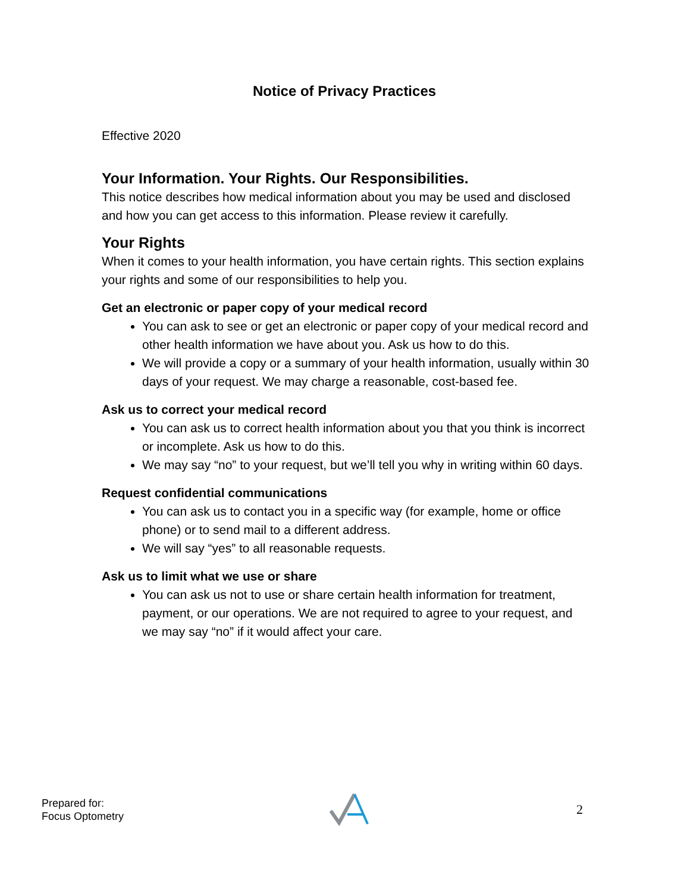Notice of Privacy Practices
Effective 2020
Your Information. Your Rights. Our Responsibilities.
This notice describes how medical information about you may be used and disclosed and how you can get access to this information. Please review it carefully.
Your Rights
When it comes to your health information, you have certain rights. This section explains your rights and some of our responsibilities to help you.
Get an electronic or paper copy of your medical record
You can ask to see or get an electronic or paper copy of your medical record and other health information we have about you. Ask us how to do this.
We will provide a copy or a summary of your health information, usually within 30 days of your request. We may charge a reasonable, cost-based fee.
Ask us to correct your medical record
You can ask us to correct health information about you that you think is incorrect or incomplete. Ask us how to do this.
We may say “no” to your request, but we’ll tell you why in writing within 60 days.
Request confidential communications
You can ask us to contact you in a specific way (for example, home or office phone) or to send mail to a different address.
We will say “yes” to all reasonable requests.
Ask us to limit what we use or share
You can ask us not to use or share certain health information for treatment, payment, or our operations. We are not required to agree to your request, and we may say “no” if it would affect your care.
Prepared for:
Focus Optometry
2